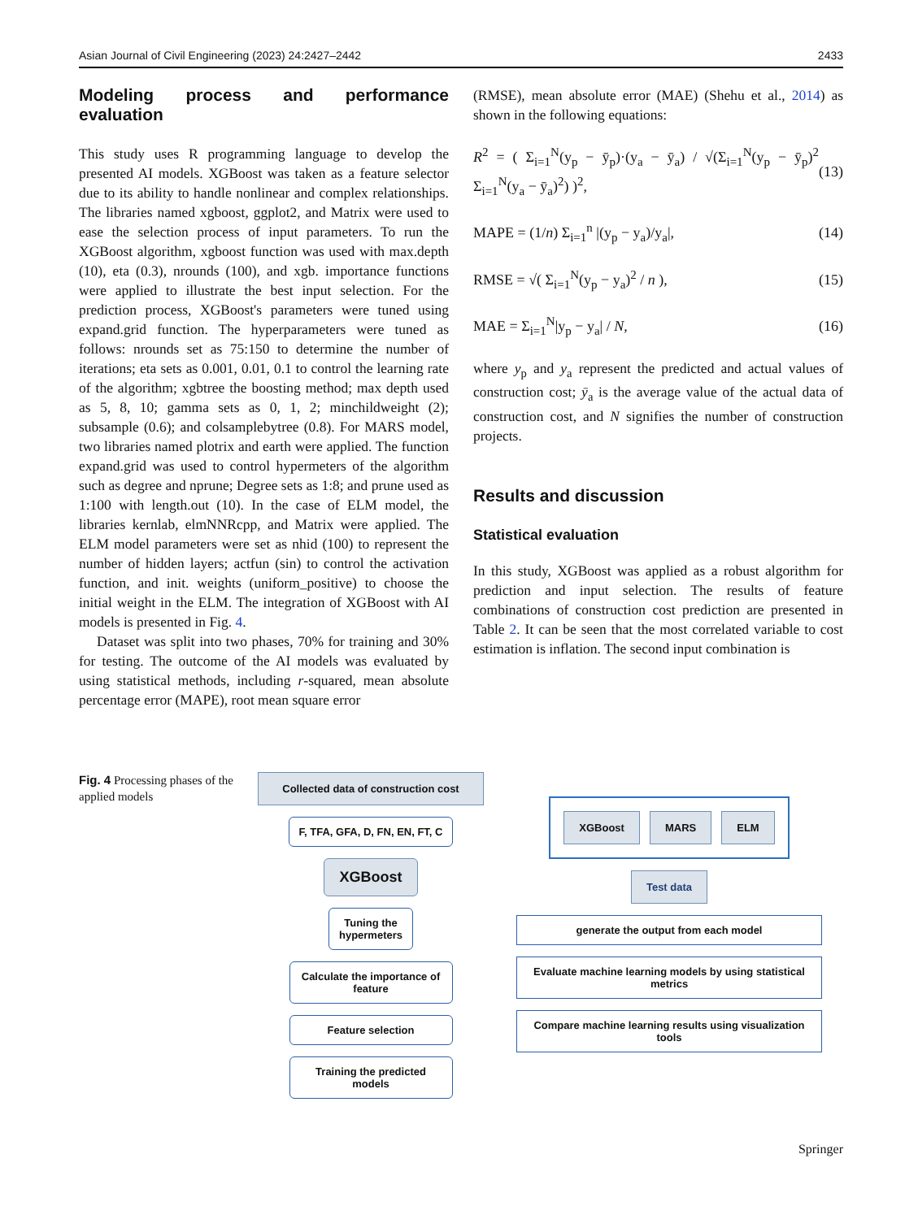Asian Journal of Civil Engineering (2023) 24:2427–2442 2433
Modeling process and performance evaluation
This study uses R programming language to develop the presented AI models. XGBoost was taken as a feature selector due to its ability to handle nonlinear and complex relationships. The libraries named xgboost, ggplot2, and Matrix were used to ease the selection process of input parameters. To run the XGBoost algorithm, xgboost function was used with max.depth (10), eta (0.3), nrounds (100), and xgb. importance functions were applied to illustrate the best input selection. For the prediction process, XGBoost's parameters were tuned using expand.grid function. The hyperparameters were tuned as follows: nrounds set as 75:150 to determine the number of iterations; eta sets as 0.001, 0.01, 0.1 to control the learning rate of the algorithm; xgbtree the boosting method; max depth used as 5, 8, 10; gamma sets as 0, 1, 2; minchildweight (2); subsample (0.6); and colsamplebytree (0.8). For MARS model, two libraries named plotrix and earth were applied. The function expand.grid was used to control hypermeters of the algorithm such as degree and nprune; Degree sets as 1:8; and prune used as 1:100 with length.out (10). In the case of ELM model, the libraries kernlab, elmNNRcpp, and Matrix were applied. The ELM model parameters were set as nhid (100) to represent the number of hidden layers; actfun (sin) to control the activation function, and init. weights (uniform_positive) to choose the initial weight in the ELM. The integration of XGBoost with AI models is presented in Fig. 4.
Dataset was split into two phases, 70% for training and 30% for testing. The outcome of the AI models was evaluated by using statistical methods, including r-squared, mean absolute percentage error (MAPE), root mean square error
(RMSE), mean absolute error (MAE) (Shehu et al., 2014) as shown in the following equations:
R<sup>2</sup> = ( Σ<sub>i=1</sub><sup>N</sup>(y<sub>p</sub> − ȳ<sub>p</sub>)·(y<sub>a</sub> − ȳ<sub>a</sub>) / √(Σ<sub>i=1</sub><sup>N</sup>(y<sub>p</sub> − ȳ<sub>p</sub>)<sup>2</sup> Σ<sub>i=1</sub><sup>N</sup>(y<sub>a</sub> − ȳ<sub>a</sub>)<sup>2</sup>) )<sup>2</sup>, (13)
MAPE = (1/n) Σ<sub>i=1</sub><sup>n</sup> |(y<sub>p</sub> − y<sub>a</sub>)/y<sub>a</sub>|, (14)
RMSE = √( Σ<sub>i=1</sub><sup>N</sup>(y<sub>p</sub> − y<sub>a</sub>)<sup>2</sup> / n ), (15)
MAE = Σ<sub>i=1</sub><sup>N</sup>|y<sub>p</sub> − y<sub>a</sub>| / N, (16)
where y<sub>p</sub> and y<sub>a</sub> represent the predicted and actual values of construction cost; ȳ<sub>a</sub> is the average value of the actual data of construction cost, and N signifies the number of construction projects.
Results and discussion
Statistical evaluation
In this study, XGBoost was applied as a robust algorithm for prediction and input selection. The results of feature combinations of construction cost prediction are presented in Table 2. It can be seen that the most correlated variable to cost estimation is inflation. The second input combination is
Fig. 4 Processing phases of the applied models
Collected data of construction cost
F, TFA, GFA, D, FN, EN, FT, C
XGBoost
Tuning the
hypermeters
Calculate the importance of feature
Feature selection
Training the predicted models
XGBoost MARS ELM
Test data
generate the output from each model
Evaluate machine learning models by using statistical metrics
Compare machine learning results using visualization tools
Springer